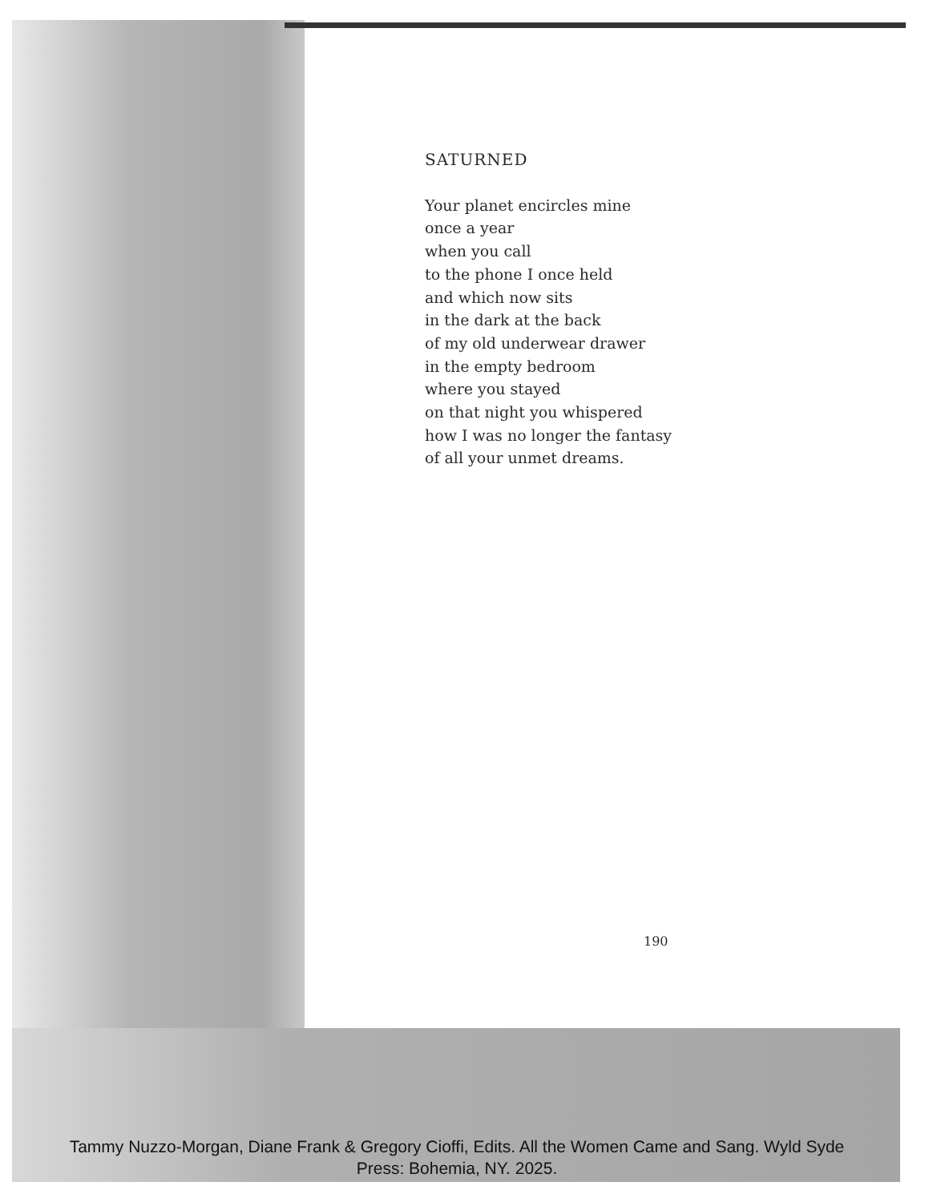SATURNED
Your planet encircles mine
once a year
when you call
to the phone I once held
and which now sits
in the dark at the back
of my old underwear drawer
in the empty bedroom
where you stayed
on that night you whispered
how I was no longer the fantasy
of all your unmet dreams.
190
Tammy Nuzzo-Morgan, Diane Frank & Gregory Cioffi, Edits. All the Women Came and Sang. Wyld Syde Press: Bohemia, NY. 2025.